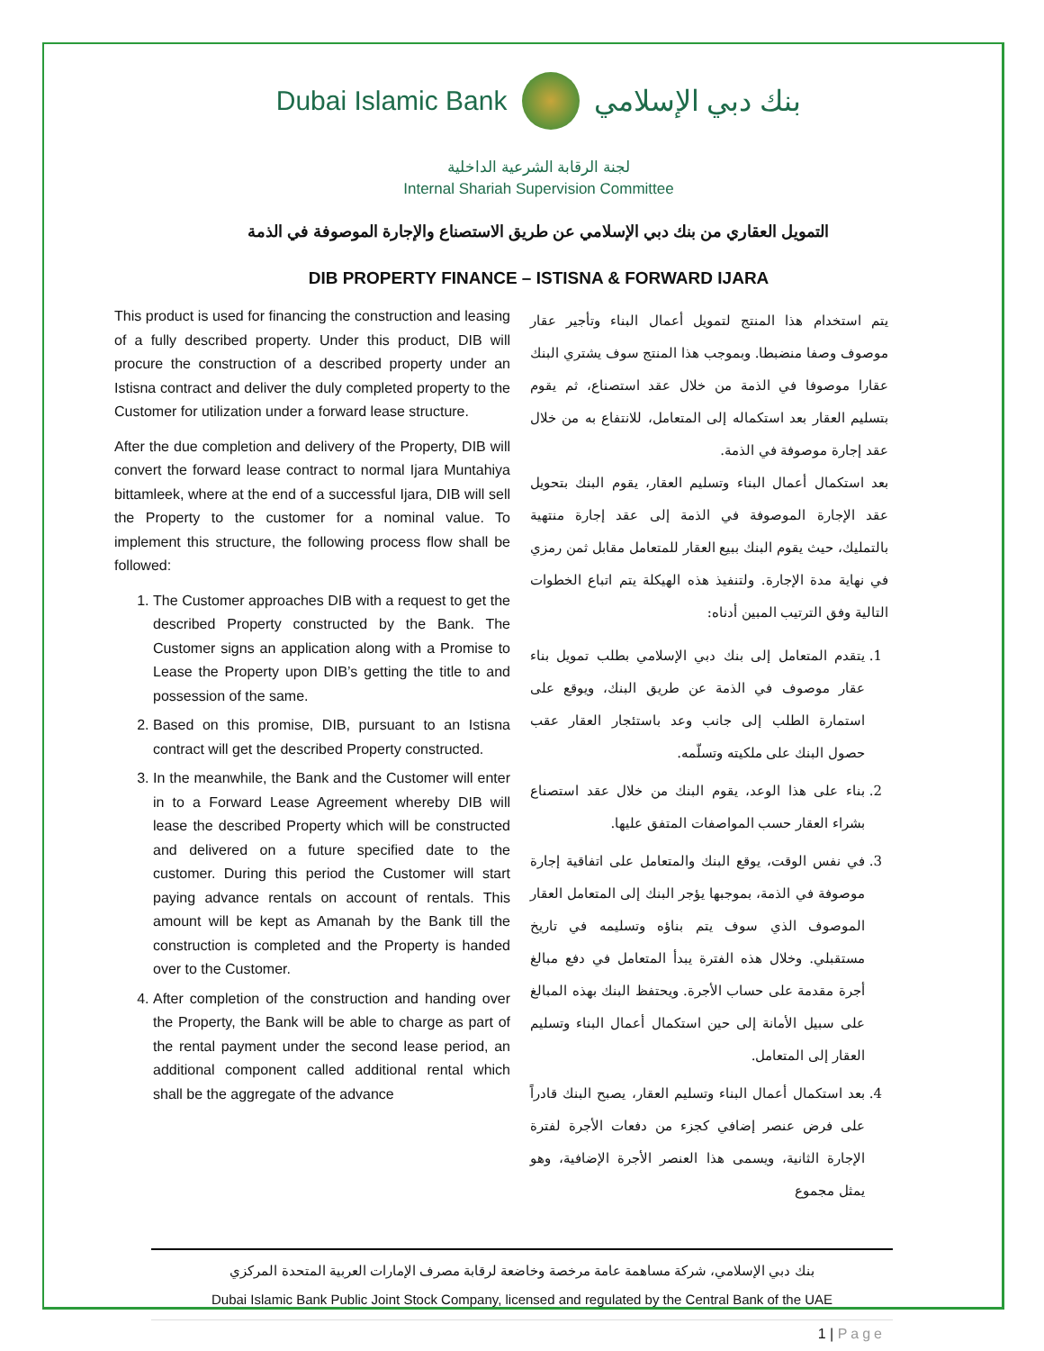Dubai Islamic Bank بنك دبي الإسلامي
لجنة الرقابة الشرعية الداخلية
Internal Shariah Supervision Committee
التمويل العقاري من بنك دبي الإسلامي عن طريق الاستصناع والإجارة الموصوفة في الذمة
DIB PROPERTY FINANCE – ISTISNA & FORWARD IJARA
This product is used for financing the construction and leasing of a fully described property. Under this product, DIB will procure the construction of a described property under an Istisna contract and deliver the duly completed property to the Customer for utilization under a forward lease structure.
After the due completion and delivery of the Property, DIB will convert the forward lease contract to normal Ijara Muntahiya bittamleek, where at the end of a successful Ijara, DIB will sell the Property to the customer for a nominal value. To implement this structure, the following process flow shall be followed:
1. The Customer approaches DIB with a request to get the described Property constructed by the Bank. The Customer signs an application along with a Promise to Lease the Property upon DIB’s getting the title to and possession of the same.
2. Based on this promise, DIB, pursuant to an Istisna contract will get the described Property constructed.
3. In the meanwhile, the Bank and the Customer will enter in to a Forward Lease Agreement whereby DIB will lease the described Property which will be constructed and delivered on a future specified date to the customer. During this period the Customer will start paying advance rentals on account of rentals. This amount will be kept as Amanah by the Bank till the construction is completed and the Property is handed over to the Customer.
4. After completion of the construction and handing over the Property, the Bank will be able to charge as part of the rental payment under the second lease period, an additional component called additional rental which shall be the aggregate of the advance
يتم استخدام هذا المنتج لتمويل أعمال البناء وتأجير عقار موصوف وصفا منضبطا. وبموجب هذا المنتج سوف يشتري البنك عقارا موصوفا في الذمة من خلال عقد استصناع، ثم يقوم بتسليم العقار بعد استكماله إلى المتعامل، للانتفاع به من خلال عقد إجارة موصوفة في الذمة.
بعد استكمال أعمال البناء وتسليم العقار، يقوم البنك بتحويل عقد الإجارة الموصوفة في الذمة إلى عقد إجارة منتهية بالتمليك، حيث يقوم البنك ببيع العقار للمتعامل مقابل ثمن رمزي في نهاية مدة الإجارة. ولتنفيذ هذه الهيكلة يتم اتباع الخطوات التالية وفق الترتيب المبين أدناه:
1. يتقدم المتعامل إلى بنك دبي الإسلامي بطلب تمويل بناء عقار موصوف في الذمة عن طريق البنك، ويوقع على استمارة الطلب إلى جانب وعد باستئجار العقار عقب حصول البنك على ملكيته وتسلّمه.
2. بناء على هذا الوعد، يقوم البنك من خلال عقد استصناع بشراء العقار حسب المواصفات المتفق عليها.
3. في نفس الوقت، يوقع البنك والمتعامل على اتفاقية إجارة موصوفة في الذمة، بموجبها يؤجر البنك إلى المتعامل العقار الموصوف الذي سوف يتم بناؤه وتسليمه في تاريخ مستقبلي. وخلال هذه الفترة يبدأ المتعامل في دفع مبالغ أجرة مقدمة على حساب الأجرة. ويحتفظ البنك بهذه المبالغ على سبيل الأمانة إلى حين استكمال أعمال البناء وتسليم العقار إلى المتعامل.
4. بعد استكمال أعمال البناء وتسليم العقار، يصبح البنك قادراً على فرض عنصر إضافي كجزء من دفعات الأجرة لفترة الإجارة الثانية، ويسمى هذا العنصر الأجرة الإضافية، وهو يمثل مجموع
بنك دبي الإسلامي، شركة مساهمة عامة مرخصة وخاضعة لرقابة مصرف الإمارات العربية المتحدة المركزي
Dubai Islamic Bank Public Joint Stock Company, licensed and regulated by the Central Bank of the UAE
1 | Page